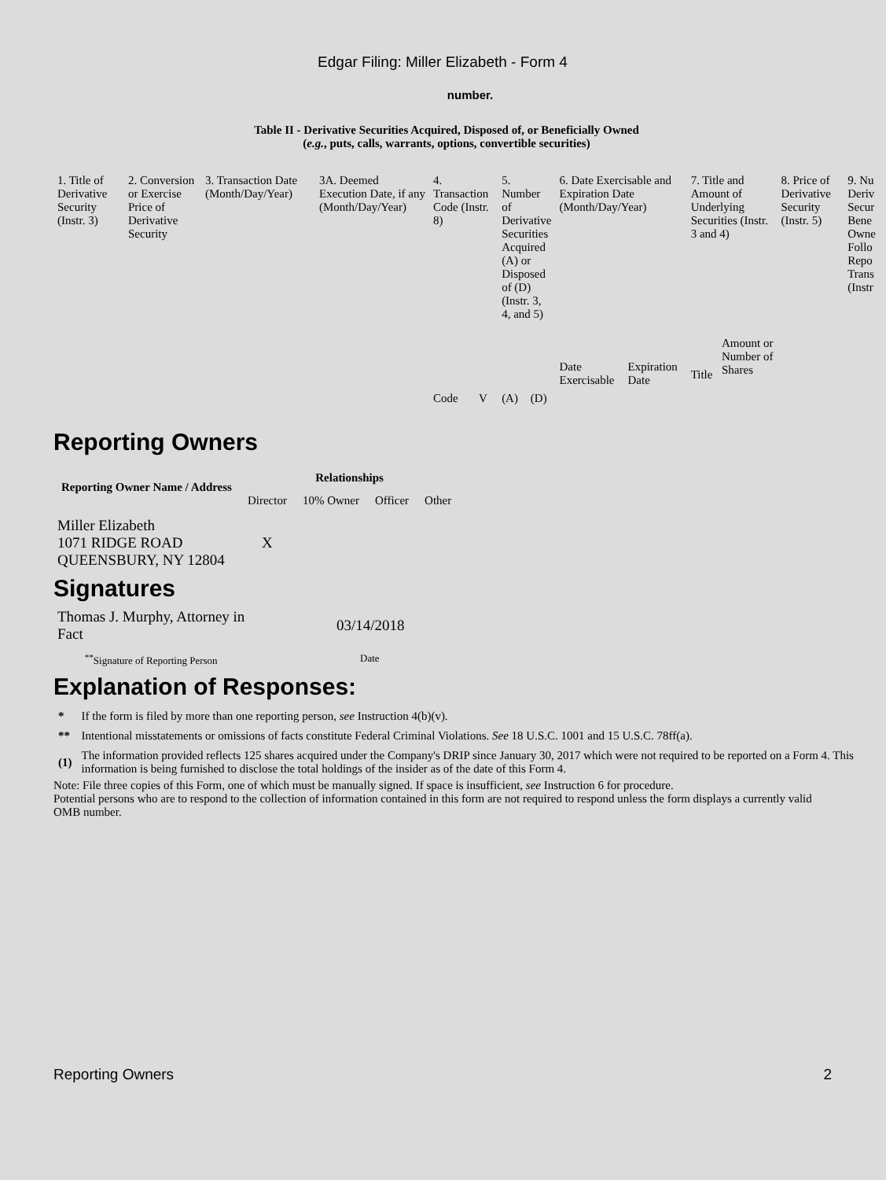Edgar Filing: Miller Elizabeth - Form 4
number.
Table II - Derivative Securities Acquired, Disposed of, or Beneficially Owned
(e.g., puts, calls, warrants, options, convertible securities)
| 1. Title of Derivative Security (Instr. 3) | 2. Conversion or Exercise Price of Derivative Security | 3. Transaction Date (Month/Day/Year) | 3A. Deemed Execution Date, if any (Month/Day/Year) | 4. Transaction Code (Instr. 8) | | 5. Number of Derivative Securities Acquired (A) or Disposed of (D) (Instr. 3, 4, and 5) | | 6. Date Exercisable and Expiration Date (Month/Day/Year) | | 7. Title and Amount of Underlying Securities (Instr. 3 and 4) | | 8. Price of Derivative Security (Instr. 5) | 9. Nu Deriv Secur Bene Owne Follo Repo Trans (Instr |
| | | | | Code | V | (A) | (D) | Date Exercisable | Expiration Date | Title | Amount or Number of Shares | | |
Reporting Owners
| Reporting Owner Name / Address | Relationships | | | |
| --- | --- | --- | --- | --- |
| | Director | 10% Owner | Officer | Other |
| Miller Elizabeth 1071 RIDGE ROAD QUEENSBURY, NY 12804 | X | | | |
Signatures
| Thomas J. Murphy, Attorney in Fact | 03/14/2018 |
| <sup>**</sup> Signature of Reporting Person | Date |
Explanation of Responses:
| * | If the form is filed by more than one reporting person, see Instruction 4(b)(v). |
| ** | Intentional misstatements or omissions of facts constitute Federal Criminal Violations. See 18 U.S.C. 1001 and 15 U.S.C. 78ff(a). |
| (1) | The information provided reflects 125 shares acquired under the Company's DRIP since January 30, 2017 which were not required to be reported on a Form 4. This information is being furnished to disclose the total holdings of the insider as of the date of this Form 4. |
Note: File three copies of this Form, one of which must be manually signed. If space is insufficient, see Instruction 6 for procedure.
Potential persons who are to respond to the collection of information contained in this form are not required to respond unless the form displays a currently valid OMB number.
Reporting Owners 2